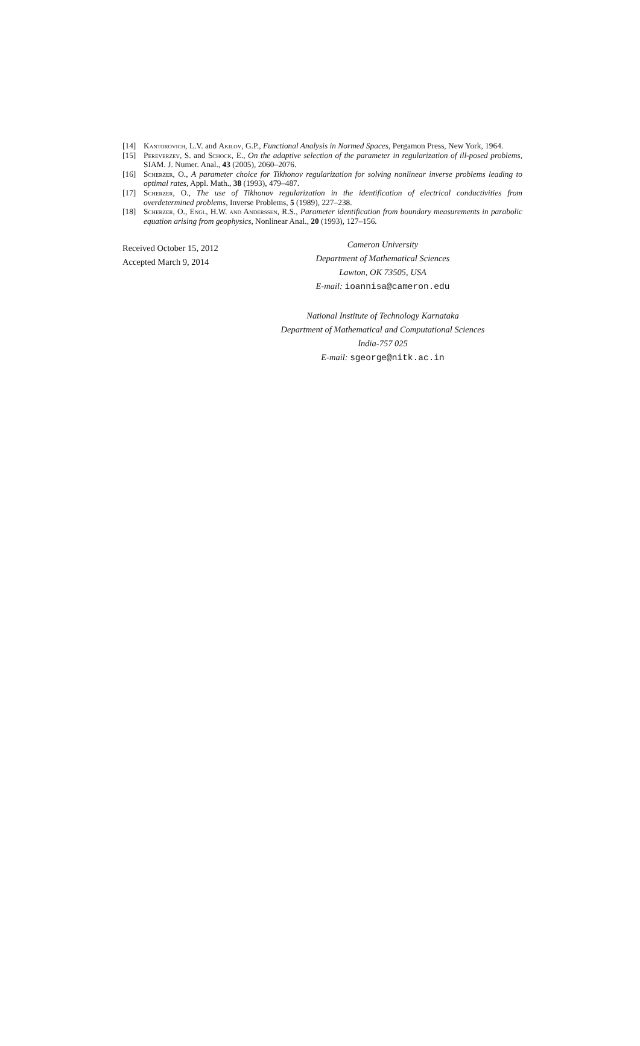[14] Kantorovich, L.V. and Akilov, G.P., Functional Analysis in Normed Spaces, Pergamon Press, New York, 1964.
[15] Pereverzev, S. and Schock, E., On the adaptive selection of the parameter in regularization of ill-posed problems, SIAM. J. Numer. Anal., 43 (2005), 2060–2076.
[16] Scherzer, O., A parameter choice for Tikhonov regularization for solving nonlinear inverse problems leading to optimal rates, Appl. Math., 38 (1993), 479–487.
[17] Scherzer, O., The use of Tikhonov regularization in the identification of electrical conductivities from overdetermined problems, Inverse Problems, 5 (1989), 227–238.
[18] Scherzer, O., Engl, H.W. and Anderssen, R.S., Parameter identification from boundary measurements in parabolic equation arising from geophysics, Nonlinear Anal., 20 (1993), 127–156.
Received October 15, 2012
Accepted March 9, 2014
Cameron University
Department of Mathematical Sciences
Lawton, OK 73505, USA
E-mail: ioannisa@cameron.edu
National Institute of Technology Karnataka
Department of Mathematical and Computational Sciences
India-757 025
E-mail: sgeorge@nitk.ac.in